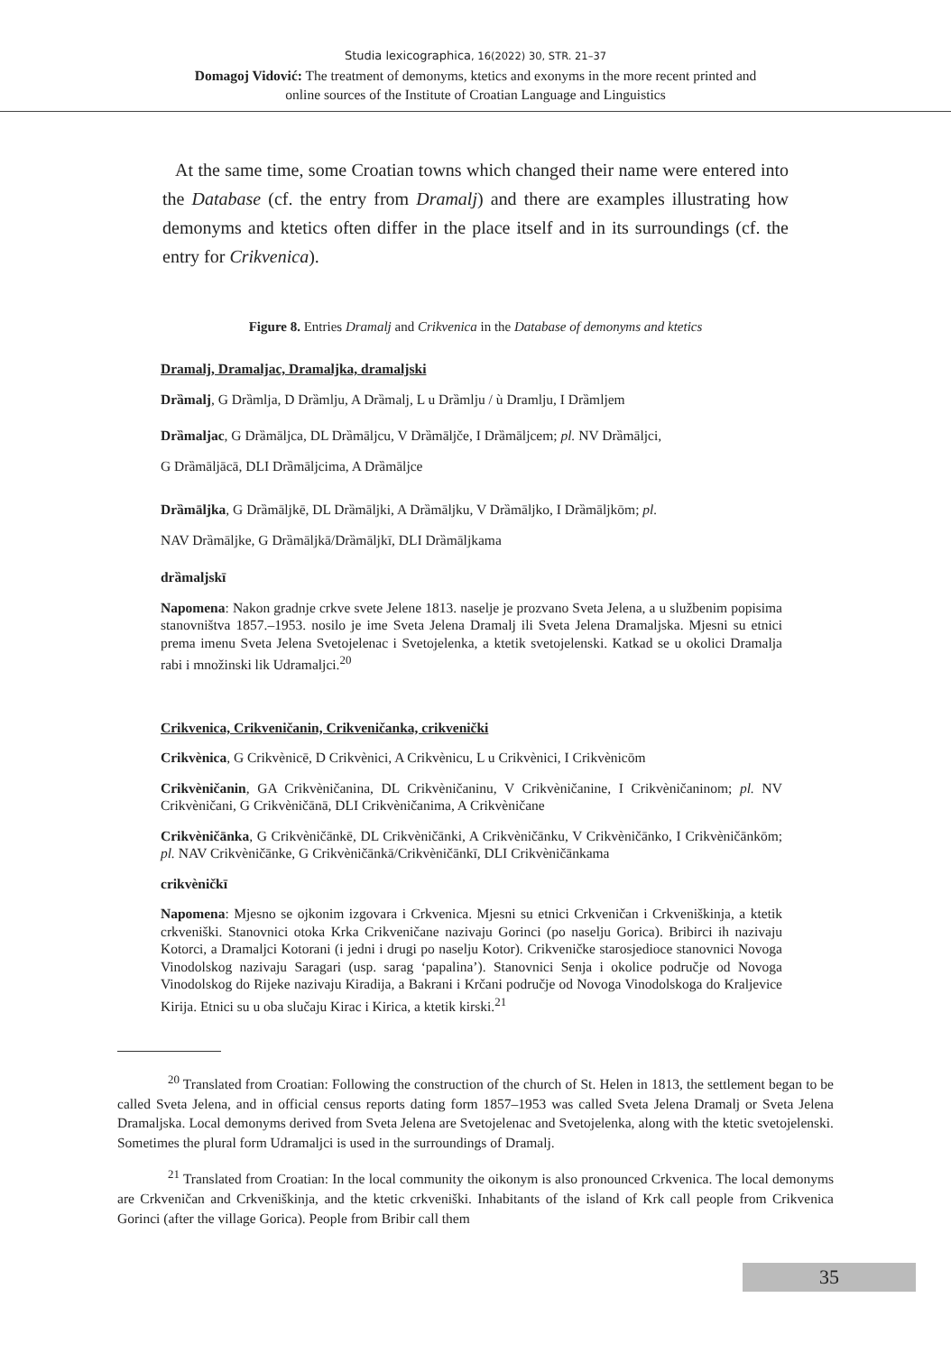Studia lexicographica, 16(2022) 30, STR. 21–37
Domagoj Vidović: The treatment of demonyms, ktetics and exonyms in the more recent printed and
online sources of the Institute of Croatian Language and Linguistics
At the same time, some Croatian towns which changed their name were entered into the Database (cf. the entry from Dramalj) and there are examples illustrating how demonyms and ktetics often differ in the place itself and in its surroundings (cf. the entry for Crikvenica).
Figure 8. Entries Dramalj and Crikvenica in the Database of demonyms and ktetics
Dramalj, Dramaljac, Dramaljka, dramaljski
Drȁmalj, G Drȁmlja, D Drȁmlju, A Drȁmalj, L u Drȁmlju / ù Dramlju, I Drȁmljem
Drȁmaljac, G Drȁmāljca, DL Drȁmāljcu, V Drȁmāljče, I Drȁmāljcem; pl. NV Drȁmāljci,
G Drȁmāljācā, DLI Drȁmāljcima, A Drȁmāljce
Drȁmāljka, G Drȁmāljkē, DL Drȁmāljki, A Drȁmāljku, V Drȁmāljko, I Drȁmāljkōm; pl.
NAV Drȁmāljke, G Drȁmāljkā/Drȁmāljkī, DLI Drȁmāljkama
drȁmaljskī
Napomena: Nakon gradnje crkve svete Jelene 1813. naselje je prozvano Sveta Jelena, a u službenim popisima stanovništva 1857.–1953. nosilo je ime Sveta Jelena Dramalj ili Sveta Jelena Dramaljska. Mjesni su etnici prema imenu Sveta Jelena Svetojelenac i Svetojelenka, a ktetik svetojelenski. Katkad se u okolici Dramalja rabi i množinski lik Udramaljci.<sup>20</sup>
Crikvenica, Crikveničanin, Crikveničanka, crikvenički
Crikvènica, G Crikvènicē, D Crikvènici, A Crikvènicu, L u Crikvènici, I Crikvènicōm
Crikvèničanin, GA Crikvèničanina, DL Crikvèničaninu, V Crikvèničanine, I Crikvèničaninom; pl. NV Crikvèničani, G Crikvèničānā, DLI Crikvèničanima, A Crikvèničane
Crikvèničānka, G Crikvèničānkē, DL Crikvèničānki, A Crikvèničānku, V Crikvèničānko, I Crikvèničānkōm; pl. NAV Crikvèničānke, G Crikvèničānkā/Crikvèničānkī, DLI Crikvèničānkama
crikvèničkī
Napomena: Mjesno se ojkonim izgovara i Crkvenica. Mjesni su etnici Crkveničan i Crkveniškinja, a ktetik crkveniški. Stanovnici otoka Krka Crikveničane nazivaju Gorinci (po naselju Gorica). Bribirci ih nazivaju Kotorci, a Dramaljci Kotorani (i jedni i drugi po naselju Kotor). Crikveničke starosjedioce stanovnici Novoga Vinodolskog nazivaju Saragari (usp. sarag ‘papalina’). Stanovnici Senja i okolice područje od Novoga Vinodolskog do Rijeke nazivaju Kiradija, a Bakrani i Krčani područje od Novoga Vinodolskoga do Kraljevice Kirija. Etnici su u oba slučaju Kirac i Kirica, a ktetik kirski.<sup>21</sup>
<sup>20</sup> Translated from Croatian: Following the construction of the church of St. Helen in 1813, the settlement began to be called Sveta Jelena, and in official census reports dating form 1857–1953 was called Sveta Jelena Dramalj or Sveta Jelena Dramaljska. Local demonyms derived from Sveta Jelena are Svetojelenac and Svetojelenka, along with the ktetic svetojelenski. Sometimes the plural form Udramaljci is used in the surroundings of Dramalj.
<sup>21</sup> Translated from Croatian: In the local community the oikonym is also pronounced Crkvenica. The local demonyms are Crkveničan and Crkveniškinja, and the ktetic crkveniški. Inhabitants of the island of Krk call people from Crikvenica Gorinci (after the village Gorica). People from Bribir call them
35